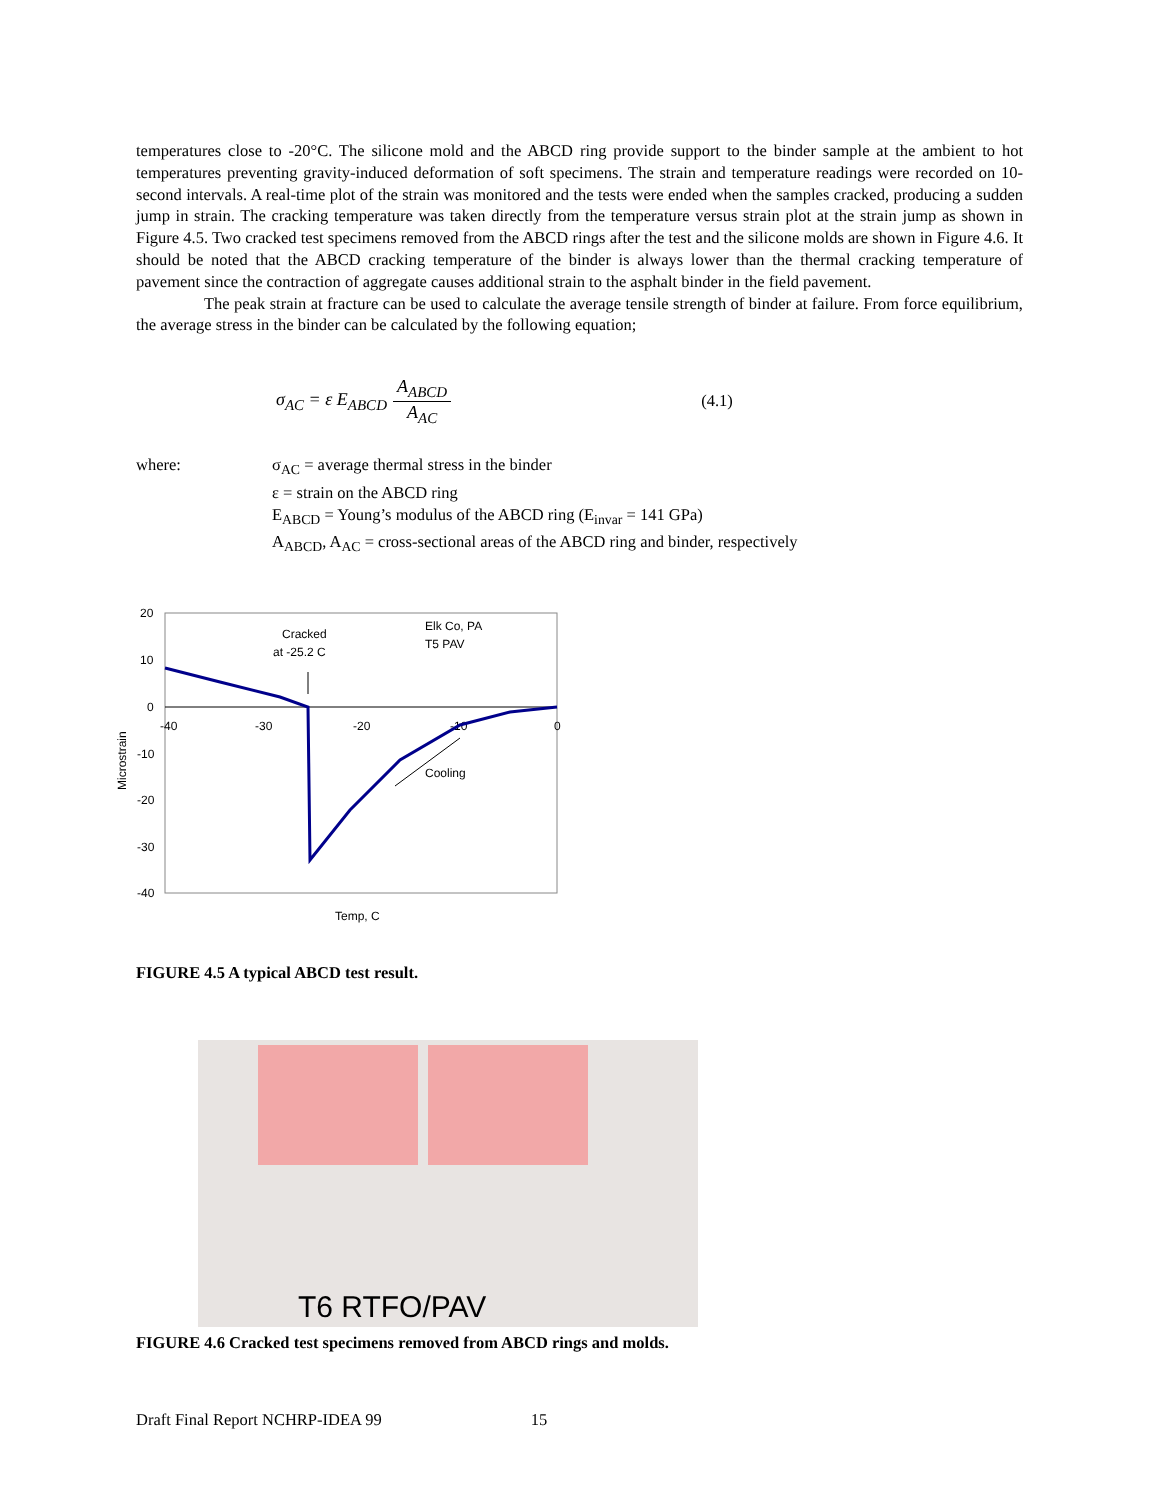temperatures close to -20°C. The silicone mold and the ABCD ring provide support to the binder sample at the ambient to hot temperatures preventing gravity-induced deformation of soft specimens. The strain and temperature readings were recorded on 10-second intervals. A real-time plot of the strain was monitored and the tests were ended when the samples cracked, producing a sudden jump in strain. The cracking temperature was taken directly from the temperature versus strain plot at the strain jump as shown in Figure 4.5. Two cracked test specimens removed from the ABCD rings after the test and the silicone molds are shown in Figure 4.6. It should be noted that the ABCD cracking temperature of the binder is always lower than the thermal cracking temperature of pavement since the contraction of aggregate causes additional strain to the asphalt binder in the field pavement.
The peak strain at fracture can be used to calculate the average tensile strength of binder at failure. From force equilibrium, the average stress in the binder can be calculated by the following equation;
σ<sub>AC</sub> = ε E<sub>ABCD</sub> A<sub>ABCD</sub> A<sub>AC</sub> (4.1)
where: σ<sub>AC</sub> = average thermal stress in the binder
ε = strain on the ABCD ring
E<sub>ABCD</sub> = Young’s modulus of the ABCD ring (E<sub>invar</sub> = 141 GPa)
A<sub>ABCD</sub>, A<sub>AC</sub> = cross-sectional areas of the ABCD ring and binder, respectively
20
10
0
-10
-20
-30
-40
-40
-30
-20
-10
0
Microstrain
Temp, C
Cracked
at -25.2 C
Elk Co, PA
T5 PAV
Cooling
FIGURE 4.5 A typical ABCD test result.
T6 RTFO/PAV
FIGURE 4.6 Cracked test specimens removed from ABCD rings and molds.
Draft Final Report NCHRP-IDEA 99 15